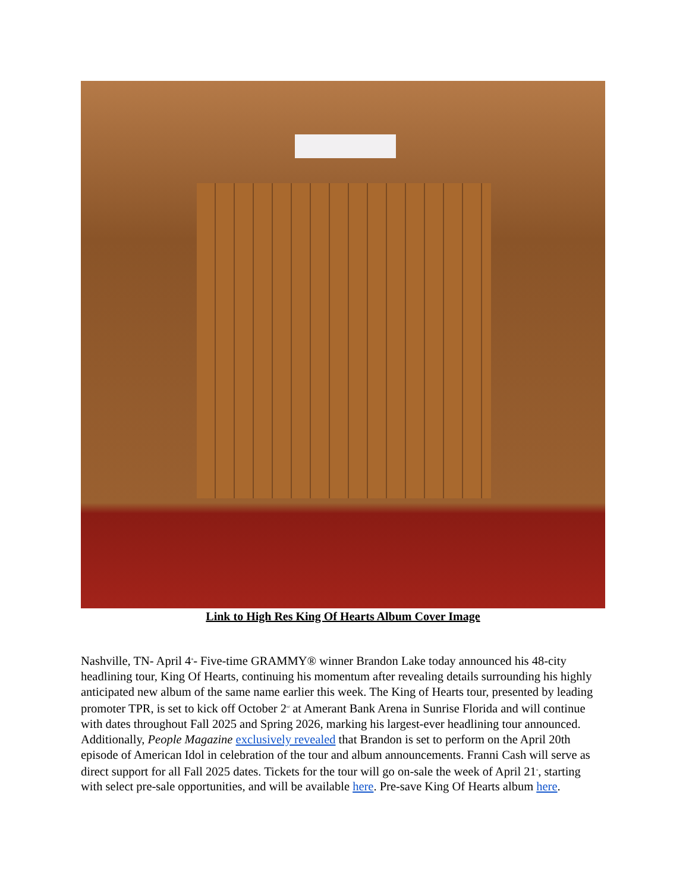Link to High Res King Of Hearts Album Cover Image
Nashville, TN- April 4<sup>th</sup>- Five-time GRAMMY® winner Brandon Lake today announced his 48-city headlining tour, King Of Hearts, continuing his momentum after revealing details surrounding his highly anticipated new album of the same name earlier this week. The King of Hearts tour, presented by leading promoter TPR, is set to kick off October 2<sup>nd</sup> at Amerant Bank Arena in Sunrise Florida and will continue with dates throughout Fall 2025 and Spring 2026, marking his largest-ever headlining tour announced. Additionally, People Magazine exclusively revealed that Brandon is set to perform on the April 20th episode of American Idol in celebration of the tour and album announcements. Franni Cash will serve as direct support for all Fall 2025 dates. Tickets for the tour will go on-sale the week of April 21<sup>st</sup>, starting with select pre-sale opportunities, and will be available here. Pre-save King Of Hearts album here.